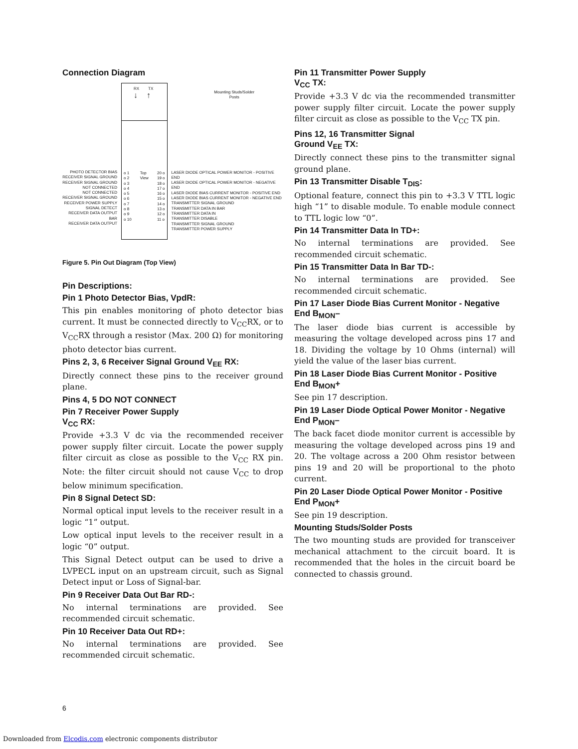Connection Diagram
PHOTO DETECTOR BIAS
RECEIVER SIGNAL GROUND
RECEIVER SIGNAL GROUND
NOT CONNECTED
NOT CONNECTED
RECEIVER SIGNAL GROUND
RECEIVER POWER SUPPLY
SIGNAL DETECT
RECEIVER DATA OUTPUT BAR
RECEIVER DATA OUTPUT
RX TX
↓ ↑
o 1
o 2
o 3
o 4
o 5
o 6
o 7
o 8
o 9
o 10 Top
View 20 o
19 o
18 o
17 o
16 o
15 o
14 o
13 o
12 o
11 o
Mounting Studs/Solder
Posts
LASER DIODE OPTICAL POWER MONITOR - POSITIVE END
LASER DIODE OPTICAL POWER MONITOR - NEGATIVE END
LASER DIODE BIAS CURRENT MONITOR - POSITIVE END
LASER DIODE BIAS CURRENT MONITOR - NEGATIVE END
TRANSMITTER SIGNAL GROUND
TRANSMITTER DATA IN BAR
TRANSMITTER DATA IN
TRANSMITTER DISABLE
TRANSMITTER SIGNAL GROUND
TRANSMITTER POWER SUPPLY
Figure 5. Pin Out Diagram (Top View)
Pin Descriptions:
Pin 1 Photo Detector Bias, VpdR:
This pin enables monitoring of photo detector bias current. It must be connected directly to V<sub>CC</sub>RX, or to V<sub>CC</sub>RX through a resistor (Max. 200 Ω) for monitoring photo detector bias current.
Pins 2, 3, 6 Receiver Signal Ground V<sub>EE</sub> RX:
Directly connect these pins to the receiver ground plane.
Pins 4, 5 DO NOT CONNECT
Pin 7 Receiver Power Supply
V<sub>CC</sub> RX:
Provide +3.3 V dc via the recommended receiver power supply filter circuit. Locate the power supply filter circuit as close as possible to the V<sub>CC</sub> RX pin. Note: the filter circuit should not cause V<sub>CC</sub> to drop below minimum specification.
Pin 8 Signal Detect SD:
Normal optical input levels to the receiver result in a logic “1” output.
Low optical input levels to the receiver result in a logic “0” output.
This Signal Detect output can be used to drive a LVPECL input on an upstream circuit, such as Signal Detect input or Loss of Signal-bar.
Pin 9 Receiver Data Out Bar RD-:
No internal terminations are provided. See recommended circuit schematic.
Pin 10 Receiver Data Out RD+:
No internal terminations are provided. See recommended circuit schematic.
Pin 11 Transmitter Power Supply
V<sub>CC</sub> TX:
Provide +3.3 V dc via the recommended transmitter power supply filter circuit. Locate the power supply filter circuit as close as possible to the V<sub>CC</sub> TX pin.
Pins 12, 16 Transmitter Signal
Ground V<sub>EE</sub> TX:
Directly connect these pins to the transmitter signal ground plane.
Pin 13 Transmitter Disable T<sub>DIS</sub>:
Optional feature, connect this pin to +3.3 V TTL logic high “1” to disable module. To enable module connect to TTL logic low “0”.
Pin 14 Transmitter Data In TD+:
No internal terminations are provided. See recommended circuit schematic.
Pin 15 Transmitter Data In Bar TD-:
No internal terminations are provided. See recommended circuit schematic.
Pin 17 Laser Diode Bias Current Monitor - Negative End B<sub>MON</sub>–
The laser diode bias current is accessible by measuring the voltage developed across pins 17 and 18. Dividing the voltage by 10 Ohms (internal) will yield the value of the laser bias current.
Pin 18 Laser Diode Bias Current Monitor - Positive End B<sub>MON</sub>+
See pin 17 description.
Pin 19 Laser Diode Optical Power Monitor - Negative End P<sub>MON</sub>–
The back facet diode monitor current is accessible by measuring the voltage developed across pins 19 and 20. The voltage across a 200 Ohm resistor between pins 19 and 20 will be proportional to the photo current.
Pin 20 Laser Diode Optical Power Monitor - Positive End P<sub>MON</sub>+
See pin 19 description.
Mounting Studs/Solder Posts
The two mounting studs are provided for transceiver mechanical attachment to the circuit board. It is recommended that the holes in the circuit board be connected to chassis ground.
6
Downloaded from Elcodis.com electronic components distributor